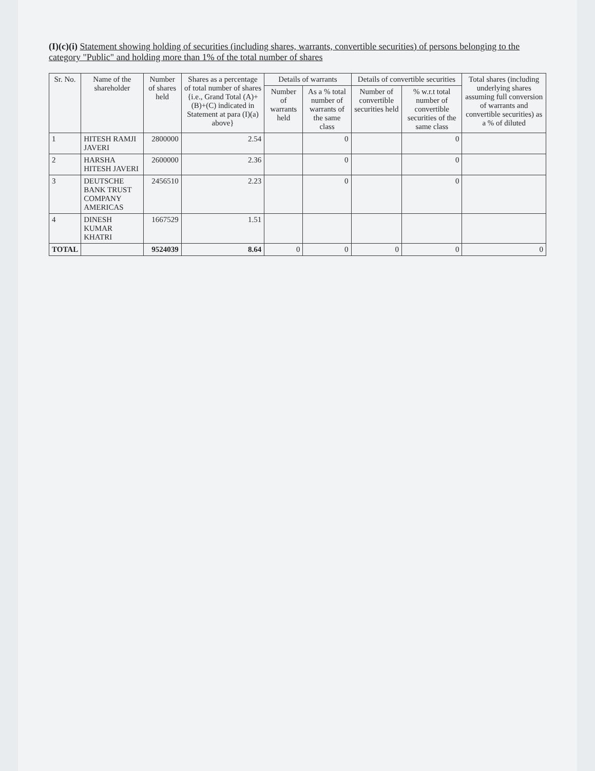(I)(c)(i) Statement showing holding of securities (including shares, warrants, convertible securities) of persons belonging to the category "Public" and holding more than 1% of the total number of shares
| Sr. No. | Name of the shareholder | Number of shares held | Shares as a percentage of total number of shares {i.e., Grand Total (A)+(B)+(C) indicated in Statement at para (I)(a) above} | Details of warrants | | Details of convertible securities | | Total shares (including underlying shares assuming full conversion of warrants and convertible securities) as a % of diluted |
| --- | --- | --- | --- | --- | --- | --- | --- | --- |
| | | | | Number of warrants held | As a % total number of warrants of the same class | Number of convertible securities held | % w.r.t total number of convertible securities of the same class | |
| 1 | HITESH RAMJI JAVERI | 2800000 | 2.54 | | 0 | | 0 | |
| 2 | HARSHA HITESH JAVERI | 2600000 | 2.36 | | 0 | | 0 | |
| 3 | DEUTSCHE BANK TRUST COMPANY AMERICAS | 2456510 | 2.23 | | 0 | | 0 | |
| 4 | DINESH KUMAR KHATRI | 1667529 | 1.51 | | | | | |
| TOTAL | | 9524039 | 8.64 | 0 | 0 | 0 | 0 | 0 |